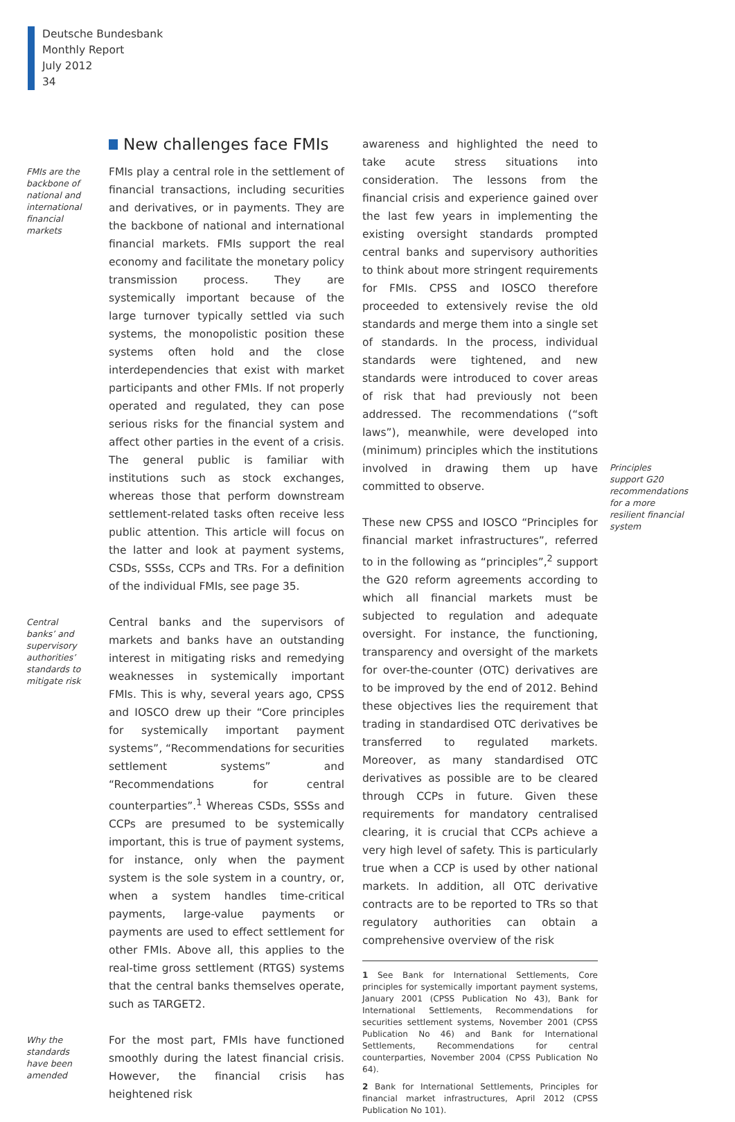Deutsche Bundesbank
Monthly Report
July 2012
34
New challenges face FMIs
FMIs are the backbone of national and international financial markets
FMIs play a central role in the settlement of financial transactions, including securities and derivatives, or in payments. They are the backbone of national and international financial markets. FMIs support the real economy and facilitate the monetary policy transmission process. They are systemically important because of the large turnover typically settled via such systems, the monopolistic position these systems often hold and the close interdependencies that exist with market participants and other FMIs. If not properly operated and regulated, they can pose serious risks for the financial system and affect other parties in the event of a crisis. The general public is familiar with institutions such as stock exchanges, whereas those that perform downstream settlement-related tasks often receive less public attention. This article will focus on the latter and look at payment systems, CSDs, SSSs, CCPs and TRs. For a definition of the individual FMIs, see page 35.
Central banks’ and supervisory authorities’ standards to mitigate risk
Central banks and the supervisors of markets and banks have an outstanding interest in mitigating risks and remedying weaknesses in systemically important FMIs. This is why, several years ago, CPSS and IOSCO drew up their “Core principles for systemically important payment systems”, “Recommendations for securities settlement systems” and “Recommendations for central counterparties”.<sup>1</sup> Whereas CSDs, SSSs and CCPs are presumed to be systemically important, this is true of payment systems, for instance, only when the payment system is the sole system in a country, or, when a system handles time-critical payments, large-value payments or payments are used to effect settlement for other FMIs. Above all, this applies to the real-time gross settlement (RTGS) systems that the central banks themselves operate, such as TARGET2.
Why the standards have been amended
For the most part, FMIs have functioned smoothly during the latest financial crisis. However, the financial crisis has heightened risk
awareness and highlighted the need to take acute stress situations into consideration. The lessons from the financial crisis and experience gained over the last few years in implementing the existing oversight standards prompted central banks and supervisory authorities to think about more stringent requirements for FMIs. CPSS and IOSCO therefore proceeded to extensively revise the old standards and merge them into a single set of standards. In the process, individual standards were tightened, and new standards were introduced to cover areas of risk that had previously not been addressed. The recommendations (“soft laws”), meanwhile, were developed into (minimum) principles which the institutions involved in drawing them up have committed to observe.
These new CPSS and IOSCO “Principles for financial market infrastructures”, referred to in the following as “principles”,<sup>2</sup> support the G20 reform agreements according to which all financial markets must be subjected to regulation and adequate oversight. For instance, the functioning, transparency and oversight of the markets for over-the-counter (OTC) derivatives are to be improved by the end of 2012. Behind these objectives lies the requirement that trading in standardised OTC derivatives be transferred to regulated markets. Moreover, as many standardised OTC derivatives as possible are to be cleared through CCPs in future. Given these requirements for mandatory centralised clearing, it is crucial that CCPs achieve a very high level of safety. This is particularly true when a CCP is used by other national markets. In addition, all OTC derivative contracts are to be reported to TRs so that regulatory authorities can obtain a comprehensive overview of the risk
1 See Bank for International Settlements, Core principles for systemically important payment systems, January 2001 (CPSS Publication No 43), Bank for International Settlements, Recommendations for securities settlement systems, November 2001 (CPSS Publication No 46) and Bank for International Settlements, Recommendations for central counterparties, November 2004 (CPSS Publication No 64).
2 Bank for International Settlements, Principles for financial market infrastructures, April 2012 (CPSS Publication No 101).
Principles support G20 recommendations for a more resilient financial system